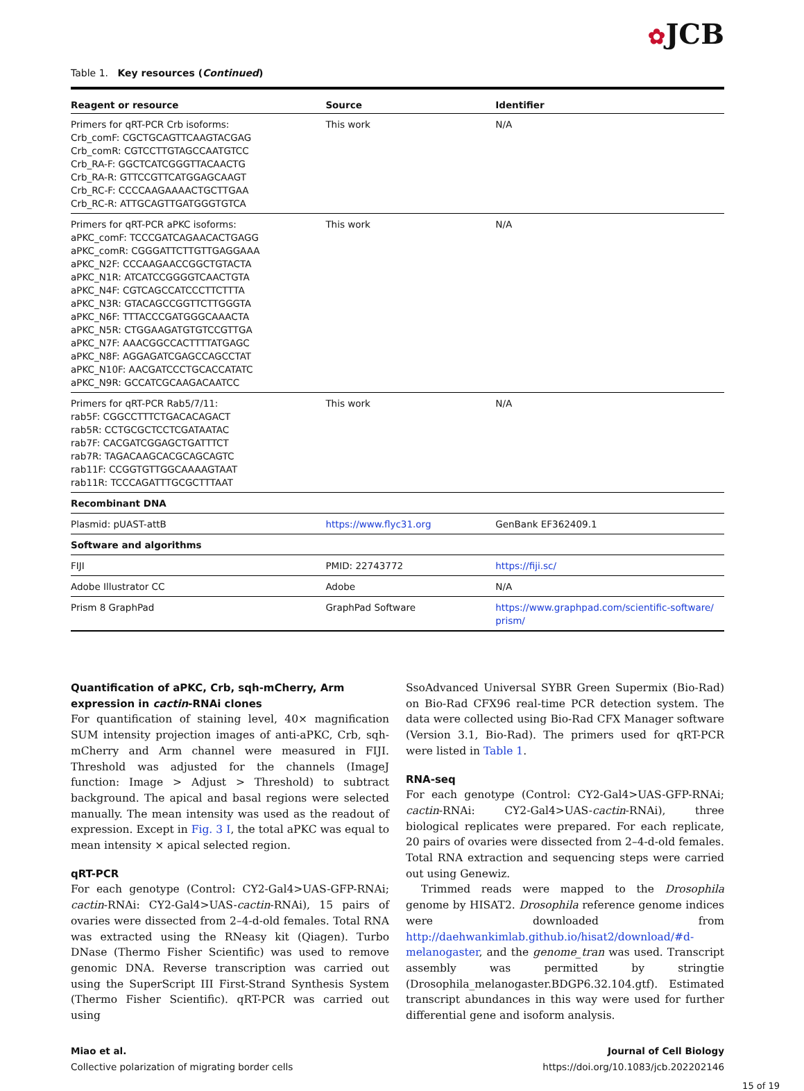✿JCB
Table 1. Key resources (Continued)
| Reagent or resource | Source | Identifier |
| --- | --- | --- |
| Primers for qRT-PCR Crb isoforms: Crb_comF: CGCTGCAGTTCAAGTACGAG Crb_comR: CGTCCTTGTAGCCAATGTCC Crb_RA-F: GGCTCATCGGGTTACAACTG Crb_RA-R: GTTCCGTTCATGGAGCAAGT Crb_RC-F: CCCCAAGAAAACTGCTTGAA Crb_RC-R: ATTGCAGTTGATGGGTGTCA | This work | N/A |
| Primers for qRT-PCR aPKC isoforms: aPKC_comF: TCCCGATCAGAACACTGAGG aPKC_comR: CGGGATTCTTGTTGAGGAAA aPKC_N2F: CCCAAGAACCGGCTGTACTA aPKC_N1R: ATCATCCGGGGTCAACTGTA aPKC_N4F: CGTCAGCCATCCCTTCTTTA aPKC_N3R: GTACAGCCGGTTCTTGGGTA aPKC_N6F: TTTACCCGATGGGCAAACTA aPKC_N5R: CTGGAAGATGTGTCCGTTGA aPKC_N7F: AAACGGCCACTTTTATGAGC aPKC_N8F: AGGAGATCGAGCCAGCCTAT aPKC_N10F: AACGATCCCTGCACCATATC aPKC_N9R: GCCATCGCAAGACAATCC | This work | N/A |
| Primers for qRT-PCR Rab5/7/11: rab5F: CGGCCTTTCTGACACAGACT rab5R: CCTGCGCTCCTCGATAATAC rab7F: CACGATCGGAGCTGATTTCT rab7R: TAGACAAGCACGCAGCAGTC rab11F: CCGGTGTTGGCAAAAGTAAT rab11R: TCCCAGATTTGCGCTTTAAT | This work | N/A |
| Recombinant DNA | | |
| Plasmid: pUAST-attB | https://www.flyc31.org | GenBank EF362409.1 |
| Software and algorithms | | |
| FIJI | PMID: 22743772 | https://fiji.sc/ |
| Adobe Illustrator CC | Adobe | N/A |
| Prism 8 GraphPad | GraphPad Software | https://www.graphpad.com/scientific-software/ prism/ |
Quantification of aPKC, Crb, sqh-mCherry, Arm expression in cactin-RNAi clones
For quantification of staining level, 40× magnification SUM intensity projection images of anti-aPKC, Crb, sqh-mCherry and Arm channel were measured in FIJI. Threshold was adjusted for the channels (ImageJ function: Image > Adjust > Threshold) to subtract background. The apical and basal regions were selected manually. The mean intensity was used as the readout of expression. Except in Fig. 3 I, the total aPKC was equal to mean intensity × apical selected region.
qRT-PCR
For each genotype (Control: CY2-Gal4>UAS-GFP-RNAi; cactin-RNAi: CY2-Gal4>UAS-cactin-RNAi), 15 pairs of ovaries were dissected from 2–4-d-old females. Total RNA was extracted using the RNeasy kit (Qiagen). Turbo DNase (Thermo Fisher Scientific) was used to remove genomic DNA. Reverse transcription was carried out using the SuperScript III First-Strand Synthesis System (Thermo Fisher Scientific). qRT-PCR was carried out using
SsoAdvanced Universal SYBR Green Supermix (Bio-Rad) on Bio-Rad CFX96 real-time PCR detection system. The data were collected using Bio-Rad CFX Manager software (Version 3.1, Bio-Rad). The primers used for qRT-PCR were listed in Table 1.
RNA-seq
For each genotype (Control: CY2-Gal4>UAS-GFP-RNAi; cactin-RNAi: CY2-Gal4>UAS-cactin-RNAi), three biological replicates were prepared. For each replicate, 20 pairs of ovaries were dissected from 2–4-d-old females. Total RNA extraction and sequencing steps were carried out using Genewiz.
Trimmed reads were mapped to the Drosophila genome by HISAT2. Drosophila reference genome indices were downloaded from http://daehwankimlab.github.io/hisat2/download/#d-melanogaster, and the genome_tran was used. Transcript assembly was permitted by stringtie (Drosophila_melanogaster.BDGP6.32.104.gtf). Estimated transcript abundances in this way were used for further differential gene and isoform analysis.
Miao et al.
Collective polarization of migrating border cells
Journal of Cell Biology
https://doi.org/10.1083/jcb.202202146
15 of 19